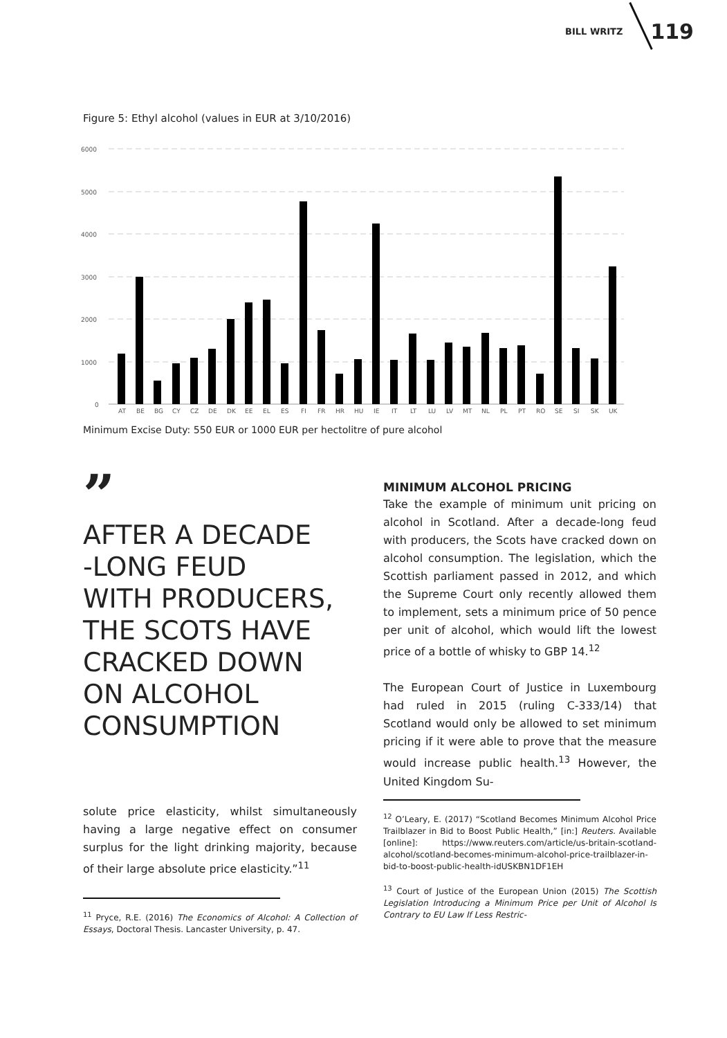BILL WRITZ 119
Figure 5: Ethyl alcohol (values in EUR at 3/10/2016)
6000
5000
4000
3000
2000
1000
0
AT
BE
BG
CY
CZ
DE
DK
EE
EL
ES
FI
FR
HR
HU
IE
IT
LT
LU
LV
MT
NL
PL
PT
RO
SE
SI
SK
UK
Minimum Excise Duty: 550 EUR or 1000 EUR per hectolitre of pure alcohol
”
AFTER A DECADE
-LONG FEUD
WITH PRODUCERS,
THE SCOTS HAVE
CRACKED DOWN
ON ALCOHOL
CONSUMPTION
solute price elasticity, whilst simultaneously having a large negative effect on consumer surplus for the light drinking majority, because of their large absolute price elasticity.”<sup>11</sup>
<sup>11</sup> Pryce, R.E. (2016) The Economics of Alcohol: A Collection of Essays, Doctoral Thesis. Lancaster University, p. 47.
MINIMUM ALCOHOL PRICING
Take the example of minimum unit pricing on alcohol in Scotland. After a decade-long feud with producers, the Scots have cracked down on alcohol consumption. The legislation, which the Scottish parliament passed in 2012, and which the Supreme Court only recently allowed them to implement, sets a minimum price of 50 pence per unit of alcohol, which would lift the lowest price of a bottle of whisky to GBP 14.<sup>12</sup>
The European Court of Justice in Luxembourg had ruled in 2015 (ruling C-333/14) that Scotland would only be allowed to set minimum pricing if it were able to prove that the measure would increase public health.<sup>13</sup> However, the United Kingdom Su-
<sup>12</sup> O’Leary, E. (2017) “Scotland Becomes Minimum Alcohol Price Trailblazer in Bid to Boost Public Health,” [in:] Reuters. Available [online]: https://www.reuters.com/article/us-britain-scotland-alcohol/scotland-becomes-minimum-alcohol-price-trailblazer-in-bid-to-boost-public-health-idUSKBN1DF1EH
<sup>13</sup> Court of Justice of the European Union (2015) The Scottish Legislation Introducing a Minimum Price per Unit of Alcohol Is Contrary to EU Law If Less Restric-